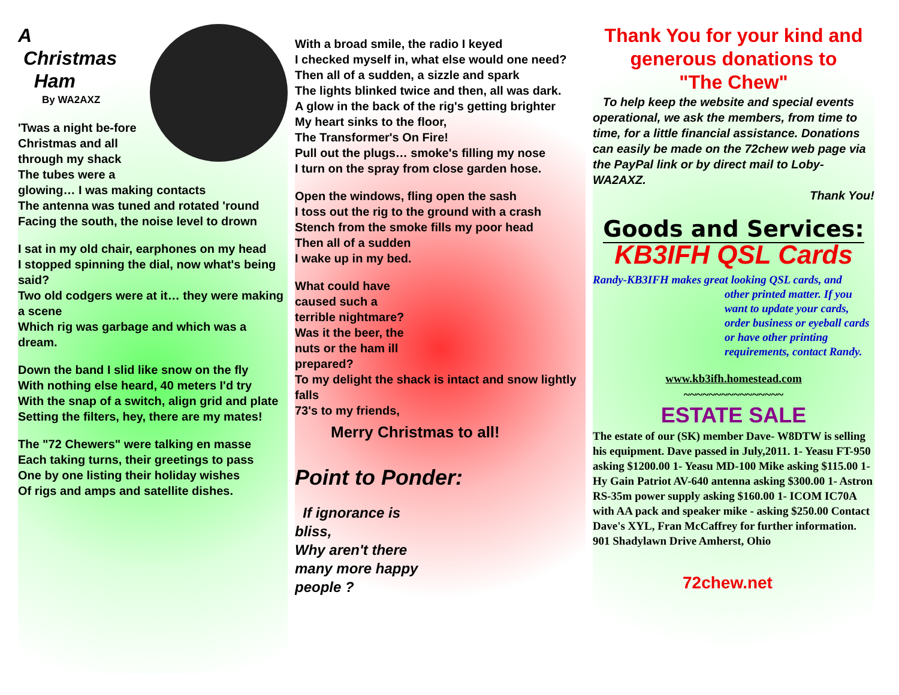A
Christmas
Ham
By WA2AXZ
'Twas a night be-fore Christmas and all through my shack
The tubes were a glowing… I was making contacts
The antenna was tuned and rotated 'round
Facing the south, the noise level to drown
I sat in my old chair, earphones on my head
I stopped spinning the dial, now what's being said?
Two old codgers were at it… they were making a scene
Which rig was garbage and which was a dream.
Down the band I slid like snow on the fly
With nothing else heard, 40 meters I'd try
With the snap of a switch, align grid and plate
Setting the filters, hey, there are my mates!
The "72 Chewers" were talking en masse
Each taking turns, their greetings to pass
One by one listing their holiday wishes
Of rigs and amps and satellite dishes.
With a broad smile, the radio I keyed
I checked myself in, what else would one need?
Then all of a sudden, a sizzle and spark
The lights blinked twice and then, all was dark.
A glow in the back of the rig's getting brighter
My heart sinks to the floor,
The Transformer's On Fire!
Pull out the plugs… smoke's filling my nose
I turn on the spray from close garden hose.
Open the windows, fling open the sash
I toss out the rig to the ground with a crash
Stench from the smoke fills my poor head
Then all of a sudden
I wake up in my bed.
What could have
caused such a
terrible nightmare?
Was it the beer, the
nuts or the ham ill
prepared?
To my delight the shack is intact and snow lightly falls
73's to my friends,
Merry Christmas to all!
Point to Ponder:
If ignorance is
bliss,
Why aren't there
many more happy
people ?
Thank You for your kind and generous donations to
"The Chew"
To help keep the website and special events operational, we ask the members, from time to time, for a little financial assistance. Donations can easily be made on the 72chew web page via the PayPal link or by direct mail to Loby-WA2AXZ.
Thank You!
Goods and Services:
KB3IFH QSL Cards
Randy-KB3IFH makes great looking QSL cards, and
other printed matter. If you want to update your cards, order business or eyeball cards or have other printing requirements, contact Randy.
www.kb3ifh.homestead.com
~~~~~~~~~~~~~~~~
ESTATE SALE
The estate of our (SK) member Dave- W8DTW is selling his equipment. Dave passed in July,2011. 1- Yeasu FT-950 asking $1200.00 1- Yeasu MD-100 Mike asking $115.00 1- Hy Gain Patriot AV-640 antenna asking $300.00 1- Astron RS-35m power supply asking $160.00 1- ICOM IC70A with AA pack and speaker mike - asking $250.00 Contact Dave's XYL, Fran McCaffrey for further information. 901 Shadylawn Drive Amherst, Ohio
72chew.net